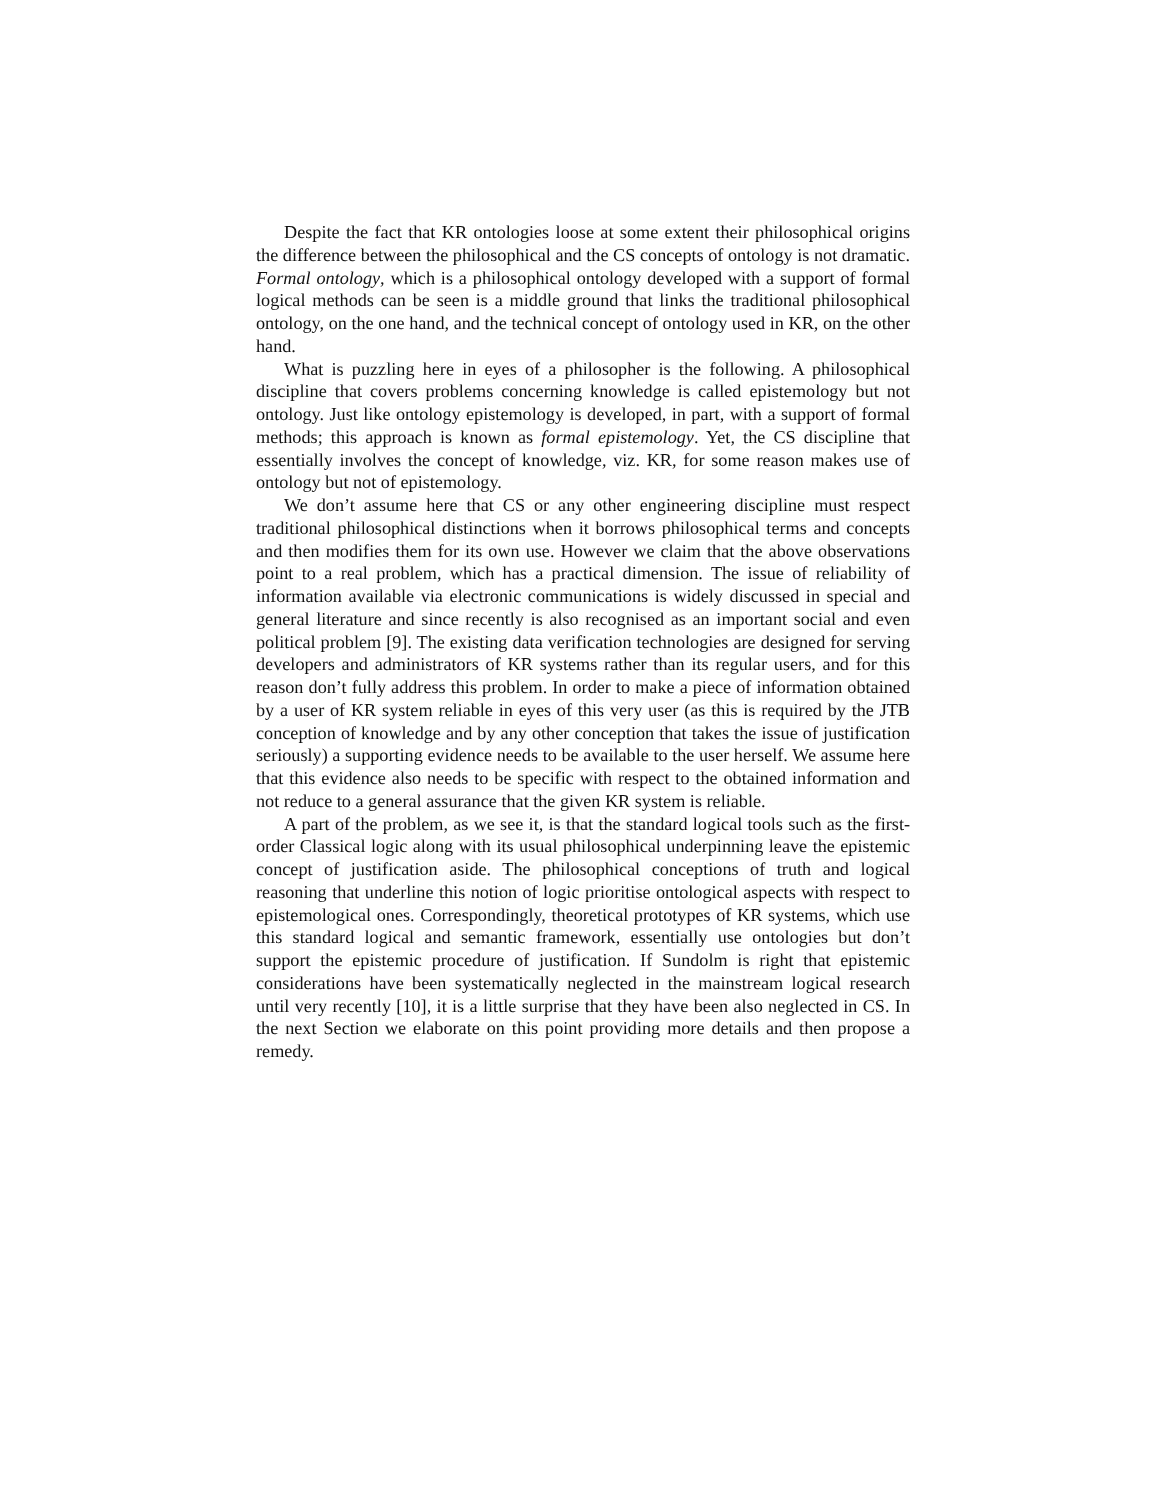Despite the fact that KR ontologies loose at some extent their philosophical origins the difference between the philosophical and the CS concepts of ontology is not dramatic. Formal ontology, which is a philosophical ontology developed with a support of formal logical methods can be seen is a middle ground that links the traditional philosophical ontology, on the one hand, and the technical concept of ontology used in KR, on the other hand.
What is puzzling here in eyes of a philosopher is the following. A philosophical discipline that covers problems concerning knowledge is called epistemology but not ontology. Just like ontology epistemology is developed, in part, with a support of formal methods; this approach is known as formal epistemology. Yet, the CS discipline that essentially involves the concept of knowledge, viz. KR, for some reason makes use of ontology but not of epistemology.
We don’t assume here that CS or any other engineering discipline must respect traditional philosophical distinctions when it borrows philosophical terms and concepts and then modifies them for its own use. However we claim that the above observations point to a real problem, which has a practical dimension. The issue of reliability of information available via electronic communications is widely discussed in special and general literature and since recently is also recognised as an important social and even political problem [9]. The existing data verification technologies are designed for serving developers and administrators of KR systems rather than its regular users, and for this reason don’t fully address this problem. In order to make a piece of information obtained by a user of KR system reliable in eyes of this very user (as this is required by the JTB conception of knowledge and by any other conception that takes the issue of justification seriously) a supporting evidence needs to be available to the user herself. We assume here that this evidence also needs to be specific with respect to the obtained information and not reduce to a general assurance that the given KR system is reliable.
A part of the problem, as we see it, is that the standard logical tools such as the first-order Classical logic along with its usual philosophical underpinning leave the epistemic concept of justification aside. The philosophical conceptions of truth and logical reasoning that underline this notion of logic prioritise ontological aspects with respect to epistemological ones. Correspondingly, theoretical prototypes of KR systems, which use this standard logical and semantic framework, essentially use ontologies but don’t support the epistemic procedure of justification. If Sundolm is right that epistemic considerations have been systematically neglected in the mainstream logical research until very recently [10], it is a little surprise that they have been also neglected in CS. In the next Section we elaborate on this point providing more details and then propose a remedy.